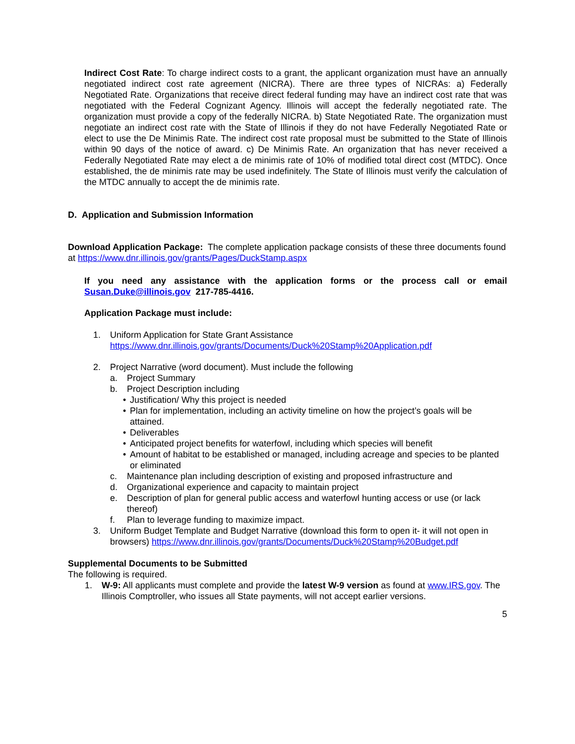Indirect Cost Rate: To charge indirect costs to a grant, the applicant organization must have an annually negotiated indirect cost rate agreement (NICRA). There are three types of NICRAs: a) Federally Negotiated Rate. Organizations that receive direct federal funding may have an indirect cost rate that was negotiated with the Federal Cognizant Agency. Illinois will accept the federally negotiated rate. The organization must provide a copy of the federally NICRA. b) State Negotiated Rate. The organization must negotiate an indirect cost rate with the State of Illinois if they do not have Federally Negotiated Rate or elect to use the De Minimis Rate. The indirect cost rate proposal must be submitted to the State of Illinois within 90 days of the notice of award. c) De Minimis Rate. An organization that has never received a Federally Negotiated Rate may elect a de minimis rate of 10% of modified total direct cost (MTDC). Once established, the de minimis rate may be used indefinitely. The State of Illinois must verify the calculation of the MTDC annually to accept the de minimis rate.
D. Application and Submission Information
Download Application Package: The complete application package consists of these three documents found at https://www.dnr.illinois.gov/grants/Pages/DuckStamp.aspx
If you need any assistance with the application forms or the process call or email Susan.Duke@illinois.gov 217-785-4416.
Application Package must include:
1. Uniform Application for State Grant Assistance
https://www.dnr.illinois.gov/grants/Documents/Duck%20Stamp%20Application.pdf
2. Project Narrative (word document). Must include the following
a. Project Summary
b. Project Description including
• Justification/ Why this project is needed
• Plan for implementation, including an activity timeline on how the project’s goals will be attained.
• Deliverables
• Anticipated project benefits for waterfowl, including which species will benefit
• Amount of habitat to be established or managed, including acreage and species to be planted or eliminated
c. Maintenance plan including description of existing and proposed infrastructure and
d. Organizational experience and capacity to maintain project
e. Description of plan for general public access and waterfowl hunting access or use (or lack thereof)
f. Plan to leverage funding to maximize impact.
3. Uniform Budget Template and Budget Narrative (download this form to open it- it will not open in browsers) https://www.dnr.illinois.gov/grants/Documents/Duck%20Stamp%20Budget.pdf
Supplemental Documents to be Submitted
The following is required.
1. W-9: All applicants must complete and provide the latest W-9 version as found at www.IRS.gov. The Illinois Comptroller, who issues all State payments, will not accept earlier versions.
5